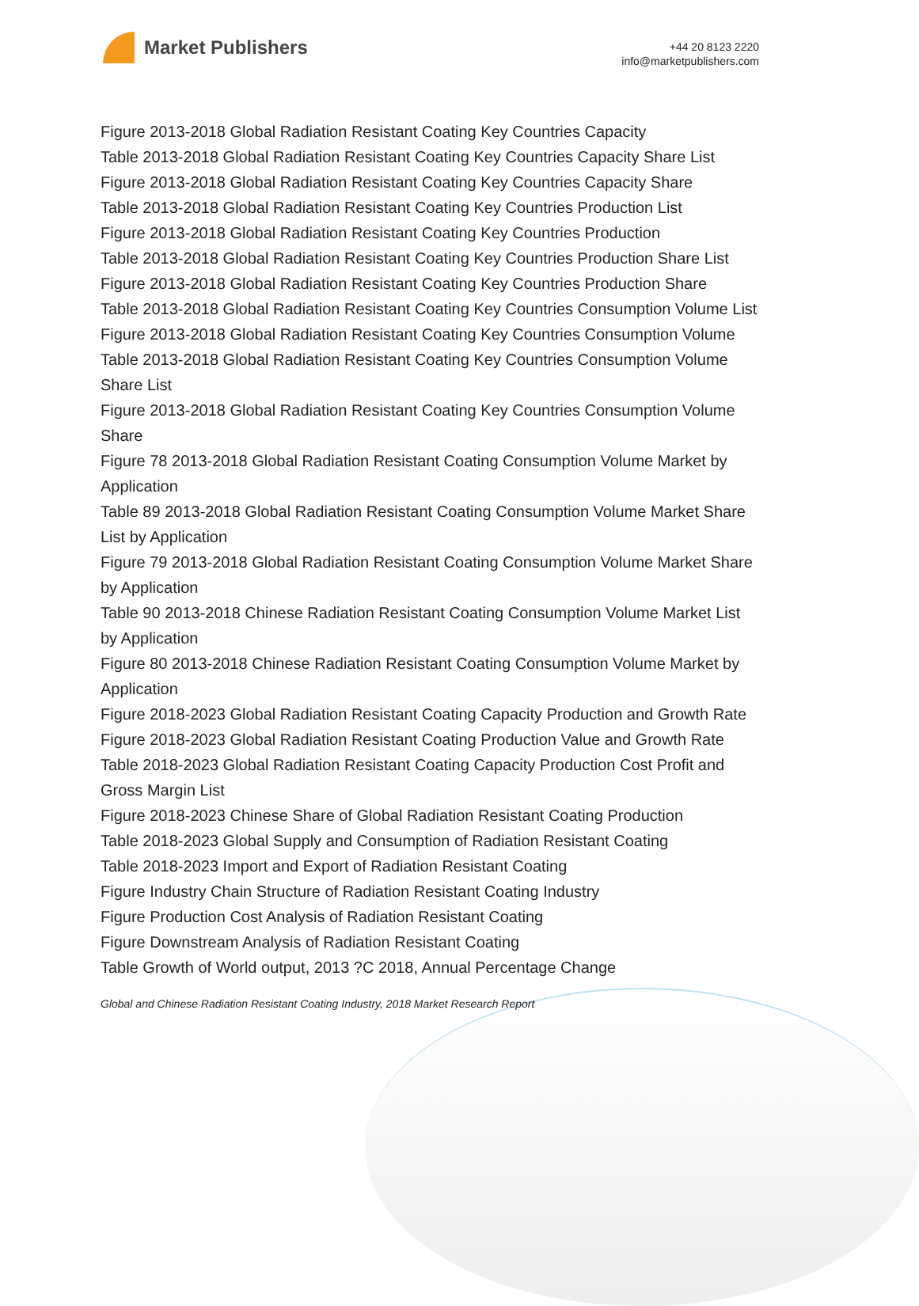Market Publishers
+44 20 8123 2220
info@marketpublishers.com
Figure 2013-2018 Global Radiation Resistant Coating Key Countries Capacity
Table 2013-2018 Global Radiation Resistant Coating Key Countries Capacity Share List
Figure 2013-2018 Global Radiation Resistant Coating Key Countries Capacity Share
Table 2013-2018 Global Radiation Resistant Coating Key Countries Production List
Figure 2013-2018 Global Radiation Resistant Coating Key Countries Production
Table 2013-2018 Global Radiation Resistant Coating Key Countries Production Share List
Figure 2013-2018 Global Radiation Resistant Coating Key Countries Production Share
Table 2013-2018 Global Radiation Resistant Coating Key Countries Consumption Volume List
Figure 2013-2018 Global Radiation Resistant Coating Key Countries Consumption Volume
Table 2013-2018 Global Radiation Resistant Coating Key Countries Consumption Volume Share List
Figure 2013-2018 Global Radiation Resistant Coating Key Countries Consumption Volume Share
Figure 78 2013-2018 Global Radiation Resistant Coating Consumption Volume Market by Application
Table 89 2013-2018 Global Radiation Resistant Coating Consumption Volume Market Share List by Application
Figure 79 2013-2018 Global Radiation Resistant Coating Consumption Volume Market Share by Application
Table 90 2013-2018 Chinese Radiation Resistant Coating Consumption Volume Market List by Application
Figure 80 2013-2018 Chinese Radiation Resistant Coating Consumption Volume Market by Application
Figure 2018-2023 Global Radiation Resistant Coating Capacity Production and Growth Rate
Figure 2018-2023 Global Radiation Resistant Coating Production Value and Growth Rate
Table 2018-2023 Global Radiation Resistant Coating Capacity Production Cost Profit and Gross Margin List
Figure 2018-2023 Chinese Share of Global Radiation Resistant Coating Production
Table 2018-2023 Global Supply and Consumption of Radiation Resistant Coating
Table 2018-2023 Import and Export of Radiation Resistant Coating
Figure Industry Chain Structure of Radiation Resistant Coating Industry
Figure Production Cost Analysis of Radiation Resistant Coating
Figure Downstream Analysis of Radiation Resistant Coating
Table Growth of World output, 2013 ?C 2018, Annual Percentage Change
Global and Chinese Radiation Resistant Coating Industry, 2018 Market Research Report